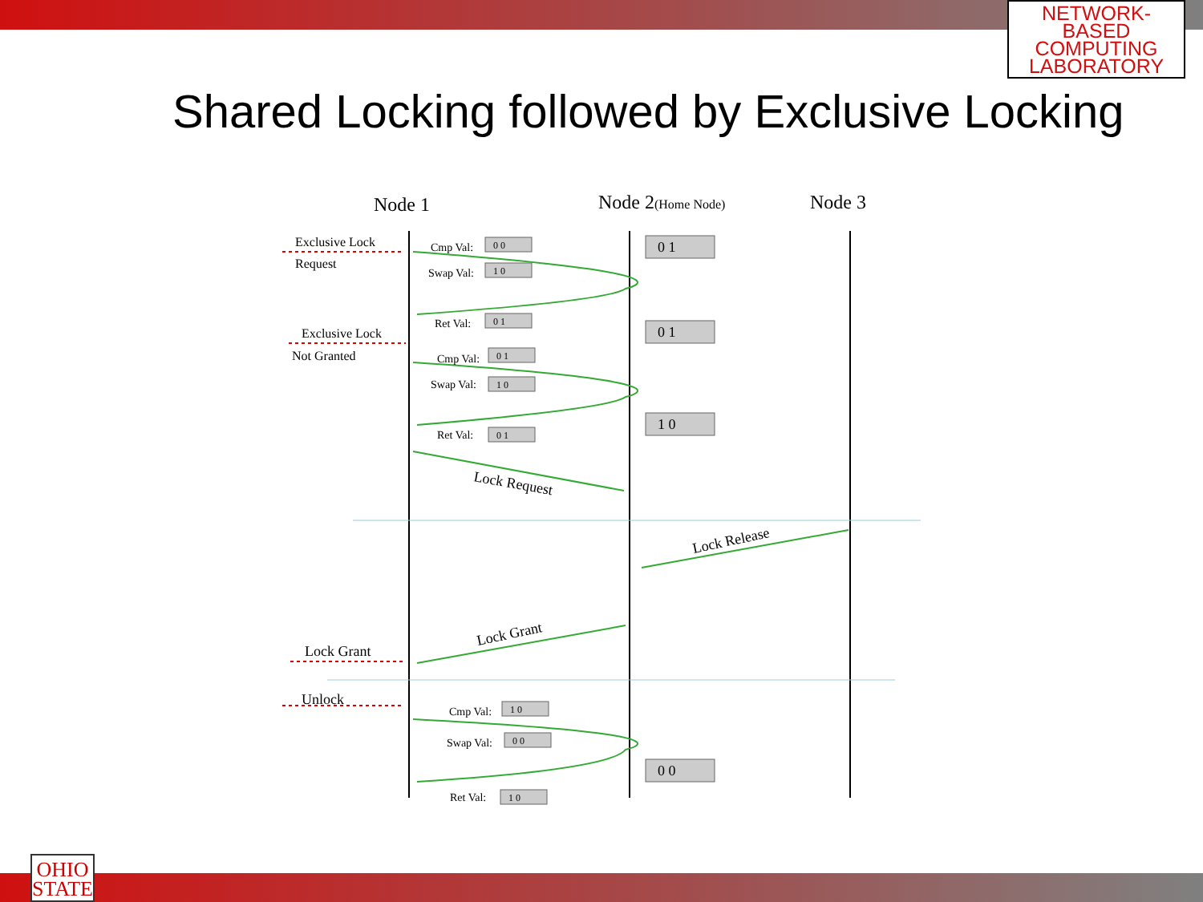NETWORK-BASED
COMPUTING
LABORATORY
Shared Locking followed by Exclusive Locking
Node 1
Node 2(Home Node)
Node 3
Exclusive Lock
Request
Exclusive Lock
Not Granted
Lock Grant
Unlock
Cmp Val:
Swap Val:
Ret Val:
Cmp Val:
Swap Val:
Ret Val:
Cmp Val:
Swap Val:
Ret Val:
0 0
1 0
0 1
0 1
1 0
0 1
1 0
0 0
1 0
0 1
0 1
1 0
0 0
Lock Request
Lock Release
Lock Grant
OHIO
STATE